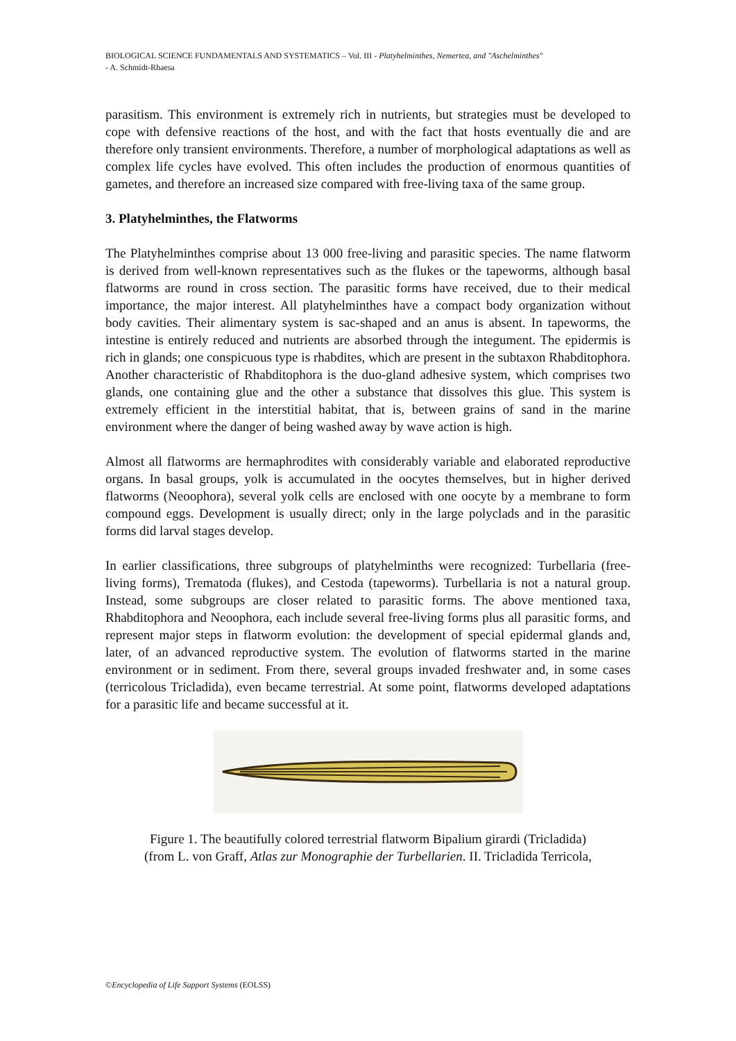BIOLOGICAL SCIENCE FUNDAMENTALS AND SYSTEMATICS – Vol. III - Platyhelminthes, Nemertea, and "Aschelminthes"
- A. Schmidt-Rhaesa
parasitism. This environment is extremely rich in nutrients, but strategies must be developed to cope with defensive reactions of the host, and with the fact that hosts eventually die and are therefore only transient environments. Therefore, a number of morphological adaptations as well as complex life cycles have evolved. This often includes the production of enormous quantities of gametes, and therefore an increased size compared with free-living taxa of the same group.
3. Platyhelminthes, the Flatworms
The Platyhelminthes comprise about 13 000 free-living and parasitic species. The name flatworm is derived from well-known representatives such as the flukes or the tapeworms, although basal flatworms are round in cross section. The parasitic forms have received, due to their medical importance, the major interest. All platyhelminthes have a compact body organization without body cavities. Their alimentary system is sac-shaped and an anus is absent. In tapeworms, the intestine is entirely reduced and nutrients are absorbed through the integument. The epidermis is rich in glands; one conspicuous type is rhabdites, which are present in the subtaxon Rhabditophora. Another characteristic of Rhabditophora is the duo-gland adhesive system, which comprises two glands, one containing glue and the other a substance that dissolves this glue. This system is extremely efficient in the interstitial habitat, that is, between grains of sand in the marine environment where the danger of being washed away by wave action is high.
Almost all flatworms are hermaphrodites with considerably variable and elaborated reproductive organs. In basal groups, yolk is accumulated in the oocytes themselves, but in higher derived flatworms (Neoophora), several yolk cells are enclosed with one oocyte by a membrane to form compound eggs. Development is usually direct; only in the large polyclads and in the parasitic forms did larval stages develop.
In earlier classifications, three subgroups of platyhelminths were recognized: Turbellaria (free-living forms), Trematoda (flukes), and Cestoda (tapeworms). Turbellaria is not a natural group. Instead, some subgroups are closer related to parasitic forms. The above mentioned taxa, Rhabditophora and Neoophora, each include several free-living forms plus all parasitic forms, and represent major steps in flatworm evolution: the development of special epidermal glands and, later, of an advanced reproductive system. The evolution of flatworms started in the marine environment or in sediment. From there, several groups invaded freshwater and, in some cases (terricolous Tricladida), even became terrestrial. At some point, flatworms developed adaptations for a parasitic life and became successful at it.
Figure 1. The beautifully colored terrestrial flatworm Bipalium girardi (Tricladida)
(from L. von Graff, Atlas zur Monographie der Turbellarien. II. Tricladida Terricola,
©Encyclopedia of Life Support Systems (EOLSS)